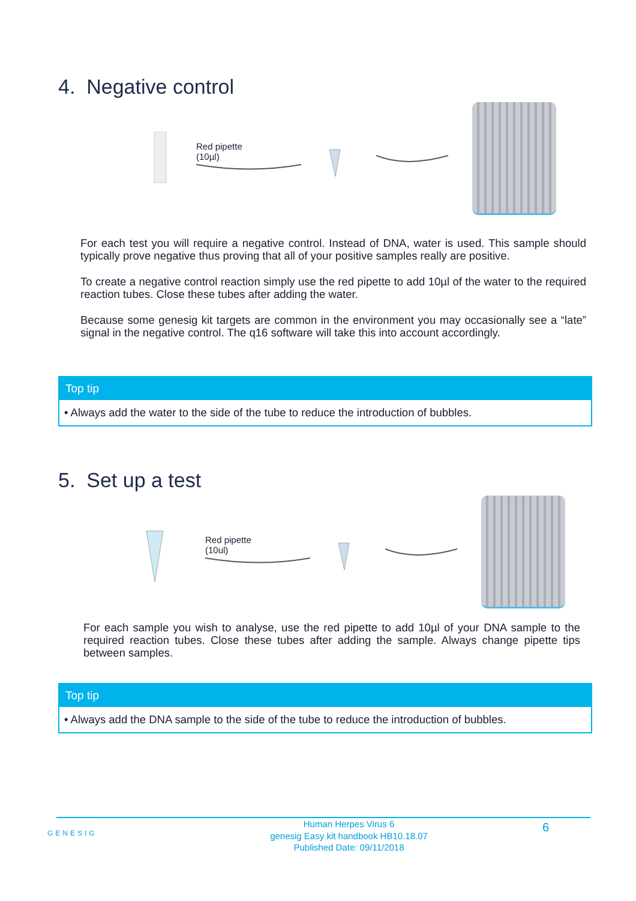4. Negative control
Red pipette
(10µl)
For each test you will require a negative control. Instead of DNA, water is used. This sample should typically prove negative thus proving that all of your positive samples really are positive.
To create a negative control reaction simply use the red pipette to add 10µl of the water to the required reaction tubes. Close these tubes after adding the water.
Because some genesig kit targets are common in the environment you may occasionally see a “late” signal in the negative control. The q16 software will take this into account accordingly.
Top tip
• Always add the water to the side of the tube to reduce the introduction of bubbles.
5. Set up a test
Red pipette
(10ul)
For each sample you wish to analyse, use the red pipette to add 10µl of your DNA sample to the required reaction tubes. Close these tubes after adding the sample. Always change pipette tips between samples.
Top tip
• Always add the DNA sample to the side of the tube to reduce the introduction of bubbles.
GENESIG
Human Herpes Virus 6
genesig Easy kit handbook HB10.18.07
Published Date: 09/11/2018
6